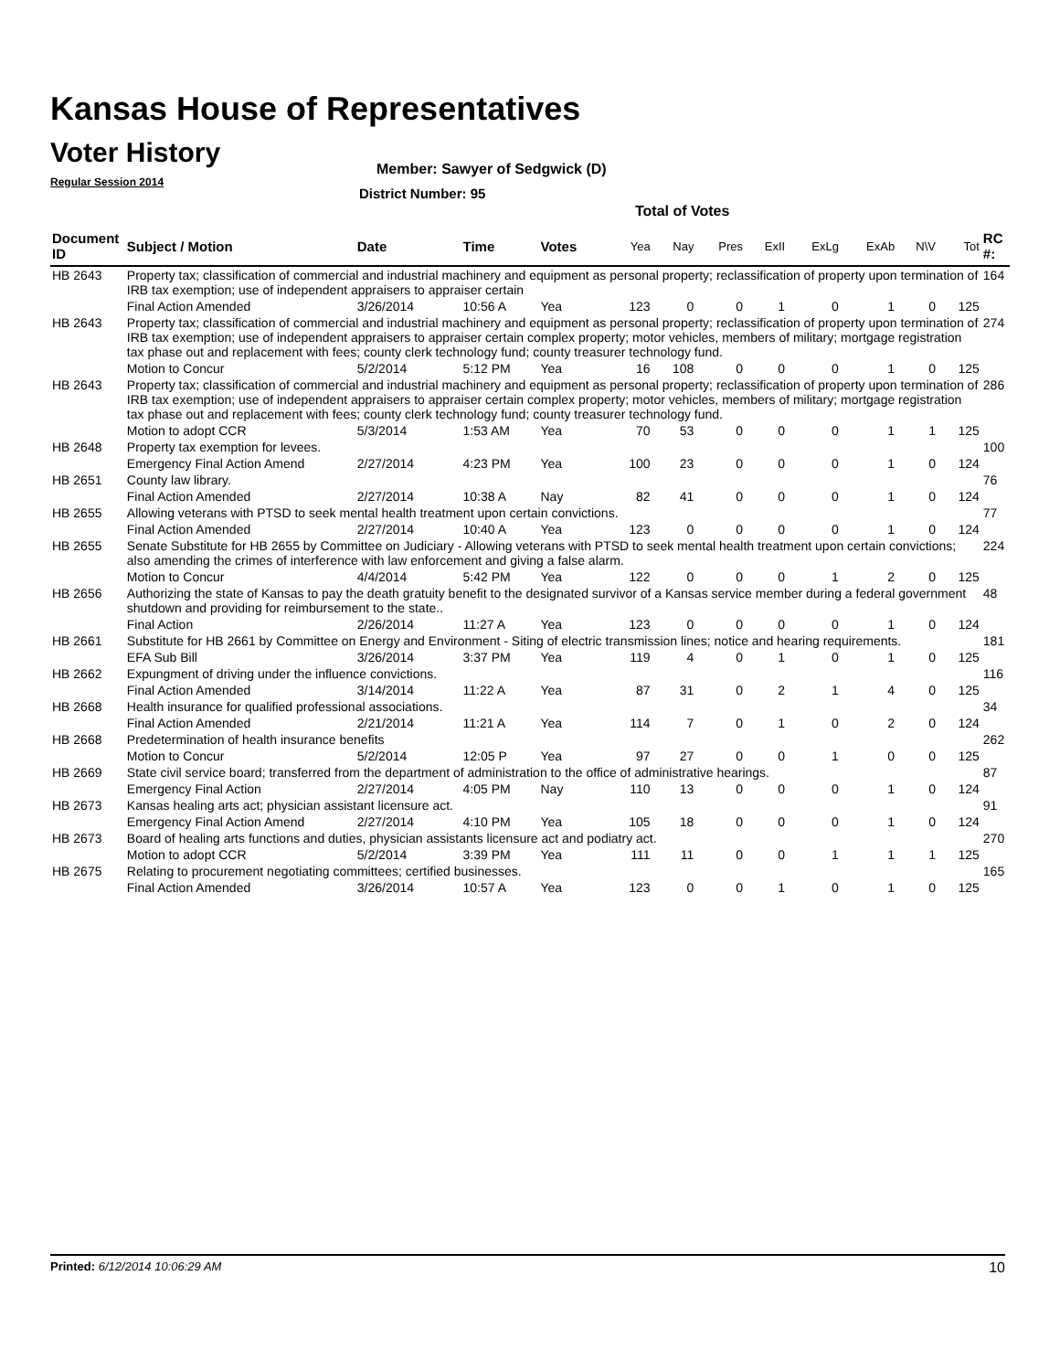Kansas House of Representatives
Voter History
Regular Session 2014
Member: Sawyer of Sedgwick (D)
District Number: 95
Total of Votes
| Document ID | Subject / Motion | Date | Time | Votes | Yea | Nay | Pres | ExII | ExLg | ExAb | N\V | Tot | RC #: |
| --- | --- | --- | --- | --- | --- | --- | --- | --- | --- | --- | --- | --- | --- |
| HB 2643 | Property tax; classification of commercial and industrial machinery and equipment as personal property; reclassification of property upon termination of IRB tax exemption; use of independent appraisers to appraiser certain | | | | | | | | | | | | 164 |
| | Final Action Amended | 3/26/2014 | 10:56 A | Yea | 123 | 0 | 0 | 1 | 0 | 1 | 0 | 125 | |
| HB 2643 | Property tax; classification of commercial and industrial machinery and equipment as personal property; reclassification of property upon termination of IRB tax exemption; use of independent appraisers to appraiser certain complex property; motor vehicles, members of military; mortgage registration tax phase out and replacement with fees; county clerk technology fund; county treasurer technology fund. | | | | | | | | | | | | 274 |
| | Motion to Concur | 5/2/2014 | 5:12 PM | Yea | 16 | 108 | 0 | 0 | 0 | 1 | 0 | 125 | |
| HB 2643 | Property tax; classification of commercial and industrial machinery and equipment as personal property; reclassification of property upon termination of IRB tax exemption; use of independent appraisers to appraiser certain complex property; motor vehicles, members of military; mortgage registration tax phase out and replacement with fees; county clerk technology fund; county treasurer technology fund. | | | | | | | | | | | | 286 |
| | Motion to adopt CCR | 5/3/2014 | 1:53 AM | Yea | 70 | 53 | 0 | 0 | 0 | 1 | 1 | 125 | |
| HB 2648 | Property tax exemption for levees. | | | | | | | | | | | | 100 |
| | Emergency Final Action Amend | 2/27/2014 | 4:23 PM | Yea | 100 | 23 | 0 | 0 | 0 | 1 | 0 | 124 | |
| HB 2651 | County law library. | | | | | | | | | | | | 76 |
| | Final Action Amended | 2/27/2014 | 10:38 A | Nay | 82 | 41 | 0 | 0 | 0 | 1 | 0 | 124 | |
| HB 2655 | Allowing veterans with PTSD to seek mental health treatment upon certain convictions. | | | | | | | | | | | | 77 |
| | Final Action Amended | 2/27/2014 | 10:40 A | Yea | 123 | 0 | 0 | 0 | 0 | 1 | 0 | 124 | |
| HB 2655 | Senate Substitute for HB 2655 by Committee on Judiciary - Allowing veterans with PTSD to seek mental health treatment upon certain convictions; also amending the crimes of interference with law enforcement and giving a false alarm. | | | | | | | | | | | | 224 |
| | Motion to Concur | 4/4/2014 | 5:42 PM | Yea | 122 | 0 | 0 | 0 | 1 | 2 | 0 | 125 | |
| HB 2656 | Authorizing the state of Kansas to pay the death gratuity benefit to the designated survivor of a Kansas service member during a federal government shutdown and providing for reimbursement to the state.. | | | | | | | | | | | | 48 |
| | Final Action | 2/26/2014 | 11:27 A | Yea | 123 | 0 | 0 | 0 | 0 | 1 | 0 | 124 | |
| HB 2661 | Substitute for HB 2661 by Committee on Energy and Environment - Siting of electric transmission lines; notice and hearing requirements. | | | | | | | | | | | | 181 |
| | EFA Sub Bill | 3/26/2014 | 3:37 PM | Yea | 119 | 4 | 0 | 1 | 0 | 1 | 0 | 125 | |
| HB 2662 | Expungment of driving under the influence convictions. | | | | | | | | | | | | 116 |
| | Final Action Amended | 3/14/2014 | 11:22 A | Yea | 87 | 31 | 0 | 2 | 1 | 4 | 0 | 125 | |
| HB 2668 | Health insurance for qualified professional associations. | | | | | | | | | | | | 34 |
| | Final Action Amended | 2/21/2014 | 11:21 A | Yea | 114 | 7 | 0 | 1 | 0 | 2 | 0 | 124 | |
| HB 2668 | Predetermination of health insurance benefits | | | | | | | | | | | | 262 |
| | Motion to Concur | 5/2/2014 | 12:05 P | Yea | 97 | 27 | 0 | 0 | 1 | 0 | 0 | 125 | |
| HB 2669 | State civil service board; transferred from the department of administration to the office of administrative hearings. | | | | | | | | | | | | 87 |
| | Emergency Final Action | 2/27/2014 | 4:05 PM | Nay | 110 | 13 | 0 | 0 | 0 | 1 | 0 | 124 | |
| HB 2673 | Kansas healing arts act; physician assistant licensure act. | | | | | | | | | | | | 91 |
| | Emergency Final Action Amend | 2/27/2014 | 4:10 PM | Yea | 105 | 18 | 0 | 0 | 0 | 1 | 0 | 124 | |
| HB 2673 | Board of healing arts functions and duties, physician assistants licensure act and podiatry act. | | | | | | | | | | | | 270 |
| | Motion to adopt CCR | 5/2/2014 | 3:39 PM | Yea | 111 | 11 | 0 | 0 | 1 | 1 | 1 | 125 | |
| HB 2675 | Relating to procurement negotiating committees; certified businesses. | | | | | | | | | | | | 165 |
| | Final Action Amended | 3/26/2014 | 10:57 A | Yea | 123 | 0 | 0 | 1 | 0 | 1 | 0 | 125 | |
Printed: 6/12/2014 10:06:29 AM 10